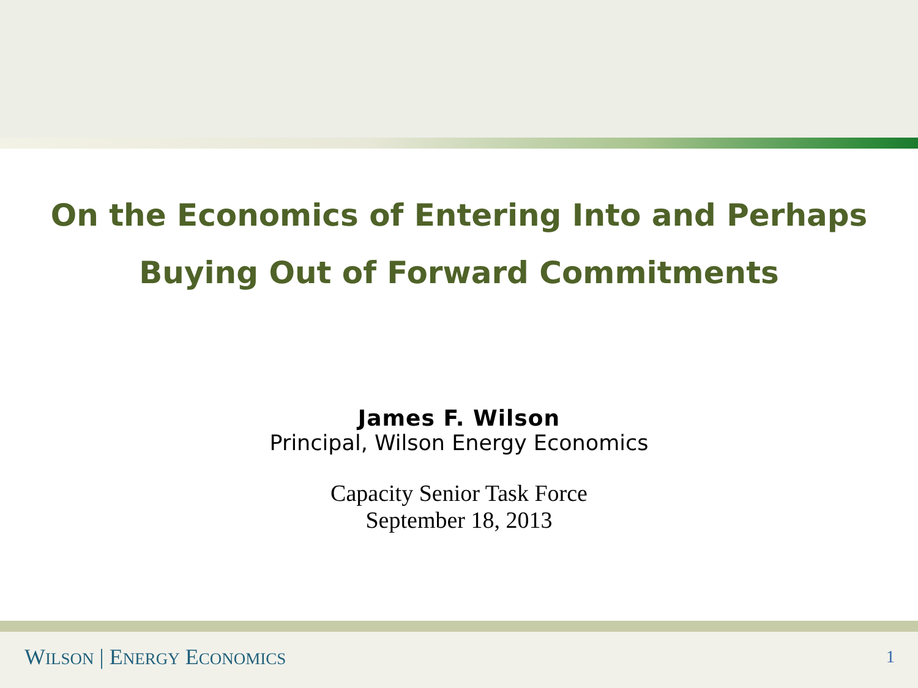On the Economics of Entering Into and Perhaps
Buying Out of Forward Commitments
James F. Wilson
Principal, Wilson Energy Economics
Capacity Senior Task Force
September 18, 2013
WILSON | ENERGY ECONOMICS 1